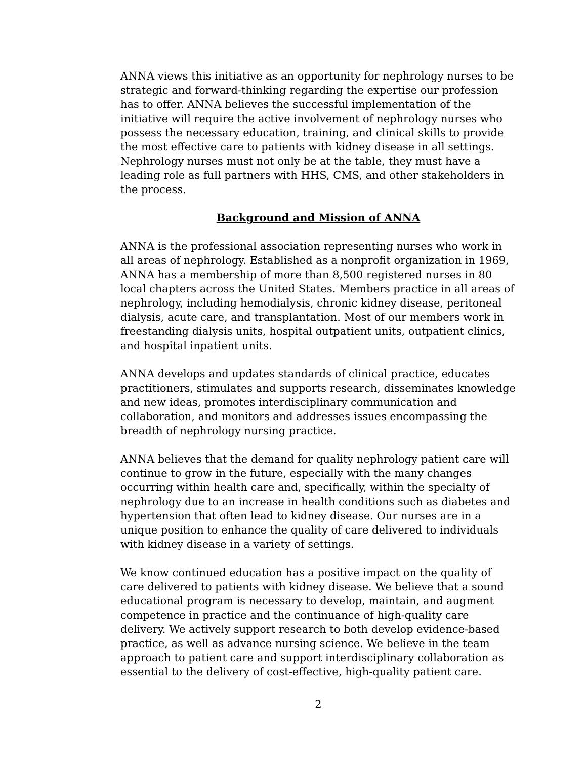ANNA views this initiative as an opportunity for nephrology nurses to be strategic and forward-thinking regarding the expertise our profession has to offer. ANNA believes the successful implementation of the initiative will require the active involvement of nephrology nurses who possess the necessary education, training, and clinical skills to provide the most effective care to patients with kidney disease in all settings. Nephrology nurses must not only be at the table, they must have a leading role as full partners with HHS, CMS, and other stakeholders in the process.
Background and Mission of ANNA
ANNA is the professional association representing nurses who work in all areas of nephrology. Established as a nonprofit organization in 1969, ANNA has a membership of more than 8,500 registered nurses in 80 local chapters across the United States. Members practice in all areas of nephrology, including hemodialysis, chronic kidney disease, peritoneal dialysis, acute care, and transplantation. Most of our members work in freestanding dialysis units, hospital outpatient units, outpatient clinics, and hospital inpatient units.
ANNA develops and updates standards of clinical practice, educates practitioners, stimulates and supports research, disseminates knowledge and new ideas, promotes interdisciplinary communication and collaboration, and monitors and addresses issues encompassing the breadth of nephrology nursing practice.
ANNA believes that the demand for quality nephrology patient care will continue to grow in the future, especially with the many changes occurring within health care and, specifically, within the specialty of nephrology due to an increase in health conditions such as diabetes and hypertension that often lead to kidney disease. Our nurses are in a unique position to enhance the quality of care delivered to individuals with kidney disease in a variety of settings.
We know continued education has a positive impact on the quality of care delivered to patients with kidney disease. We believe that a sound educational program is necessary to develop, maintain, and augment competence in practice and the continuance of high-quality care delivery. We actively support research to both develop evidence-based practice, as well as advance nursing science. We believe in the team approach to patient care and support interdisciplinary collaboration as essential to the delivery of cost-effective, high-quality patient care.
2